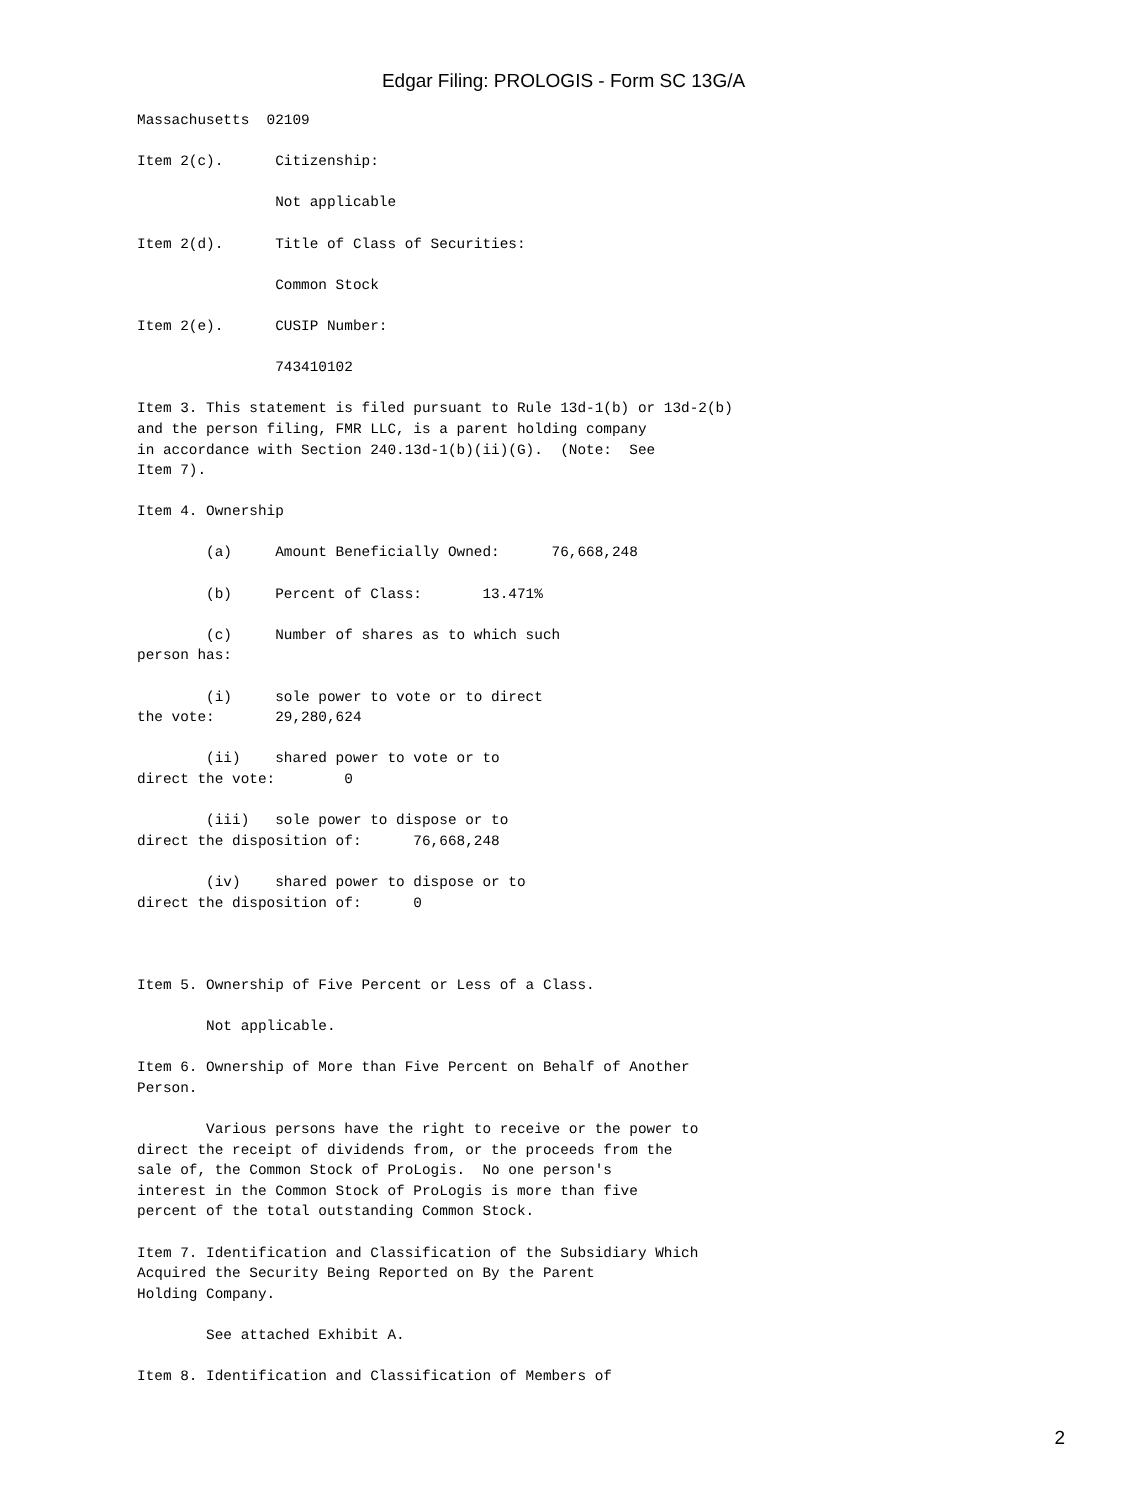Edgar Filing: PROLOGIS - Form SC 13G/A
Massachusetts  02109

Item 2(c).      Citizenship:

                Not applicable

Item 2(d).      Title of Class of Securities:

                Common Stock

Item 2(e).      CUSIP Number:

                743410102

Item 3. This statement is filed pursuant to Rule 13d-1(b) or 13d-2(b)
and the person filing, FMR LLC, is a parent holding company
in accordance with Section 240.13d-1(b)(ii)(G).  (Note:  See
Item 7).

Item 4. Ownership

        (a)     Amount Beneficially Owned:      76,668,248

        (b)     Percent of Class:       13.471%

        (c)     Number of shares as to which such
person has:

        (i)     sole power to vote or to direct
the vote:       29,280,624

        (ii)    shared power to vote or to
direct the vote:        0

        (iii)   sole power to dispose or to
direct the disposition of:      76,668,248

        (iv)    shared power to dispose or to
direct the disposition of:      0



Item 5. Ownership of Five Percent or Less of a Class.

        Not applicable.

Item 6. Ownership of More than Five Percent on Behalf of Another
Person.

        Various persons have the right to receive or the power to
direct the receipt of dividends from, or the proceeds from the
sale of, the Common Stock of ProLogis.  No one person's
interest in the Common Stock of ProLogis is more than five
percent of the total outstanding Common Stock.

Item 7. Identification and Classification of the Subsidiary Which
Acquired the Security Being Reported on By the Parent
Holding Company.

        See attached Exhibit A.

Item 8. Identification and Classification of Members of
2